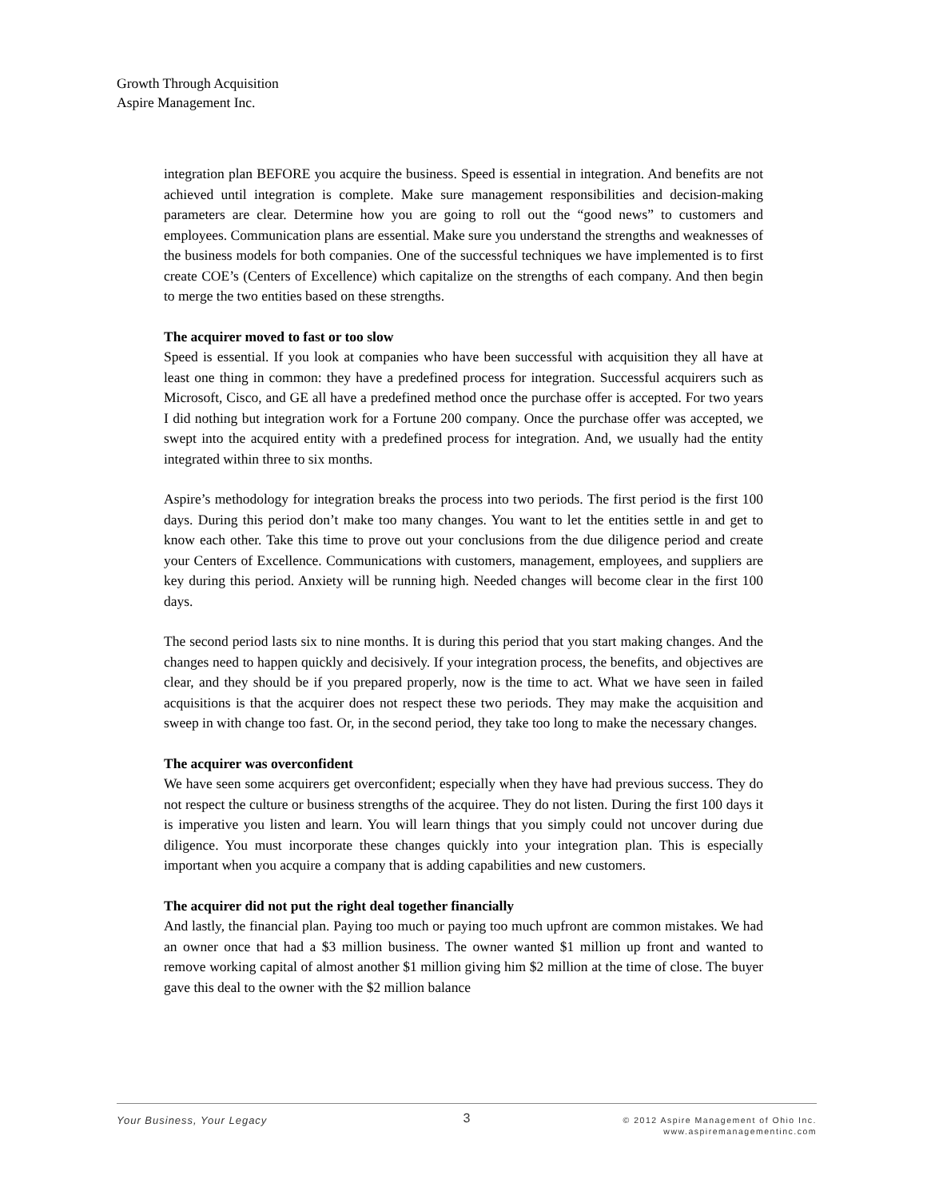Growth Through Acquisition
Aspire Management Inc.
integration plan BEFORE you acquire the business. Speed is essential in integration. And benefits are not achieved until integration is complete. Make sure management responsibilities and decision-making parameters are clear. Determine how you are going to roll out the “good news” to customers and employees. Communication plans are essential. Make sure you understand the strengths and weaknesses of the business models for both companies. One of the successful techniques we have implemented is to first create COE’s (Centers of Excellence) which capitalize on the strengths of each company. And then begin to merge the two entities based on these strengths.
The acquirer moved to fast or too slow
Speed is essential. If you look at companies who have been successful with acquisition they all have at least one thing in common: they have a predefined process for integration. Successful acquirers such as Microsoft, Cisco, and GE all have a predefined method once the purchase offer is accepted. For two years I did nothing but integration work for a Fortune 200 company. Once the purchase offer was accepted, we swept into the acquired entity with a predefined process for integration. And, we usually had the entity integrated within three to six months.
Aspire’s methodology for integration breaks the process into two periods. The first period is the first 100 days. During this period don’t make too many changes. You want to let the entities settle in and get to know each other. Take this time to prove out your conclusions from the due diligence period and create your Centers of Excellence. Communications with customers, management, employees, and suppliers are key during this period. Anxiety will be running high. Needed changes will become clear in the first 100 days.
The second period lasts six to nine months. It is during this period that you start making changes. And the changes need to happen quickly and decisively. If your integration process, the benefits, and objectives are clear, and they should be if you prepared properly, now is the time to act. What we have seen in failed acquisitions is that the acquirer does not respect these two periods. They may make the acquisition and sweep in with change too fast. Or, in the second period, they take too long to make the necessary changes.
The acquirer was overconfident
We have seen some acquirers get overconfident; especially when they have had previous success. They do not respect the culture or business strengths of the acquiree. They do not listen. During the first 100 days it is imperative you listen and learn. You will learn things that you simply could not uncover during due diligence. You must incorporate these changes quickly into your integration plan. This is especially important when you acquire a company that is adding capabilities and new customers.
The acquirer did not put the right deal together financially
And lastly, the financial plan. Paying too much or paying too much upfront are common mistakes. We had an owner once that had a $3 million business. The owner wanted $1 million up front and wanted to remove working capital of almost another $1 million giving him $2 million at the time of close. The buyer gave this deal to the owner with the $2 million balance
Your Business, Your Legacy
3
© 2012 Aspire Management of Ohio Inc.
www.aspiremanagementinc.com